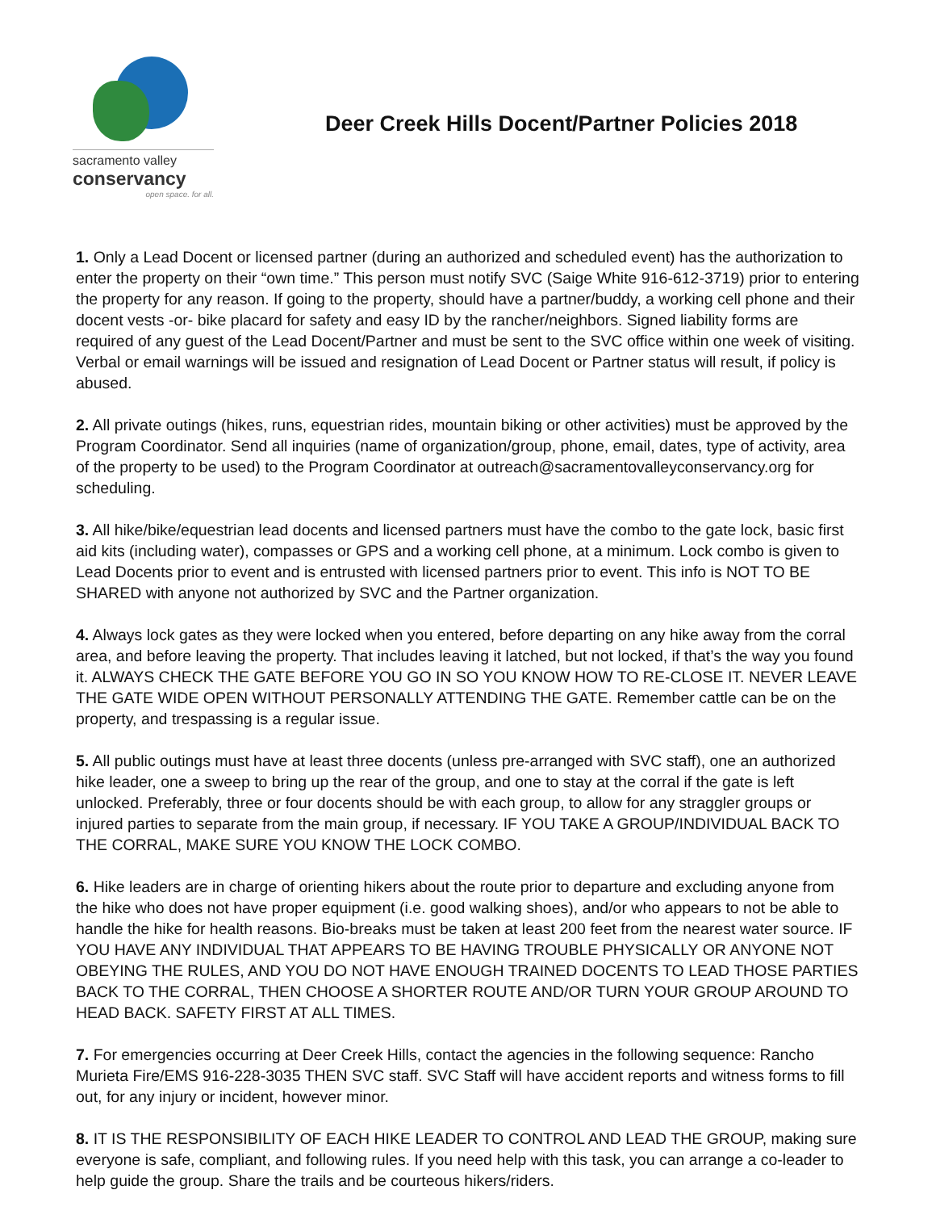sacramento valley
conservancy
open space. for all.
Deer Creek Hills Docent/Partner Policies 2018
1. Only a Lead Docent or licensed partner (during an authorized and scheduled event) has the authorization to enter the property on their “own time.” This person must notify SVC (Saige White 916-612-3719) prior to entering the property for any reason. If going to the property, should have a partner/buddy, a working cell phone and their docent vests -or- bike placard for safety and easy ID by the rancher/neighbors. Signed liability forms are required of any guest of the Lead Docent/Partner and must be sent to the SVC office within one week of visiting. Verbal or email warnings will be issued and resignation of Lead Docent or Partner status will result, if policy is abused.
2. All private outings (hikes, runs, equestrian rides, mountain biking or other activities) must be approved by the Program Coordinator. Send all inquiries (name of organization/group, phone, email, dates, type of activity, area of the property to be used) to the Program Coordinator at outreach@sacramentovalleyconservancy.org for scheduling.
3. All hike/bike/equestrian lead docents and licensed partners must have the combo to the gate lock, basic first aid kits (including water), compasses or GPS and a working cell phone, at a minimum. Lock combo is given to Lead Docents prior to event and is entrusted with licensed partners prior to event. This info is NOT TO BE SHARED with anyone not authorized by SVC and the Partner organization.
4. Always lock gates as they were locked when you entered, before departing on any hike away from the corral area, and before leaving the property. That includes leaving it latched, but not locked, if that’s the way you found it. ALWAYS CHECK THE GATE BEFORE YOU GO IN SO YOU KNOW HOW TO RE-CLOSE IT. NEVER LEAVE THE GATE WIDE OPEN WITHOUT PERSONALLY ATTENDING THE GATE. Remember cattle can be on the property, and trespassing is a regular issue.
5. All public outings must have at least three docents (unless pre-arranged with SVC staff), one an authorized hike leader, one a sweep to bring up the rear of the group, and one to stay at the corral if the gate is left unlocked. Preferably, three or four docents should be with each group, to allow for any straggler groups or injured parties to separate from the main group, if necessary. IF YOU TAKE A GROUP/INDIVIDUAL BACK TO THE CORRAL, MAKE SURE YOU KNOW THE LOCK COMBO.
6. Hike leaders are in charge of orienting hikers about the route prior to departure and excluding anyone from the hike who does not have proper equipment (i.e. good walking shoes), and/or who appears to not be able to handle the hike for health reasons. Bio-breaks must be taken at least 200 feet from the nearest water source. IF YOU HAVE ANY INDIVIDUAL THAT APPEARS TO BE HAVING TROUBLE PHYSICALLY OR ANYONE NOT OBEYING THE RULES, AND YOU DO NOT HAVE ENOUGH TRAINED DOCENTS TO LEAD THOSE PARTIES BACK TO THE CORRAL, THEN CHOOSE A SHORTER ROUTE AND/OR TURN YOUR GROUP AROUND TO HEAD BACK. SAFETY FIRST AT ALL TIMES.
7. For emergencies occurring at Deer Creek Hills, contact the agencies in the following sequence: Rancho Murieta Fire/EMS 916-228-3035 THEN SVC staff. SVC Staff will have accident reports and witness forms to fill out, for any injury or incident, however minor.
8. IT IS THE RESPONSIBILITY OF EACH HIKE LEADER TO CONTROL AND LEAD THE GROUP, making sure everyone is safe, compliant, and following rules. If you need help with this task, you can arrange a co-leader to help guide the group. Share the trails and be courteous hikers/riders.